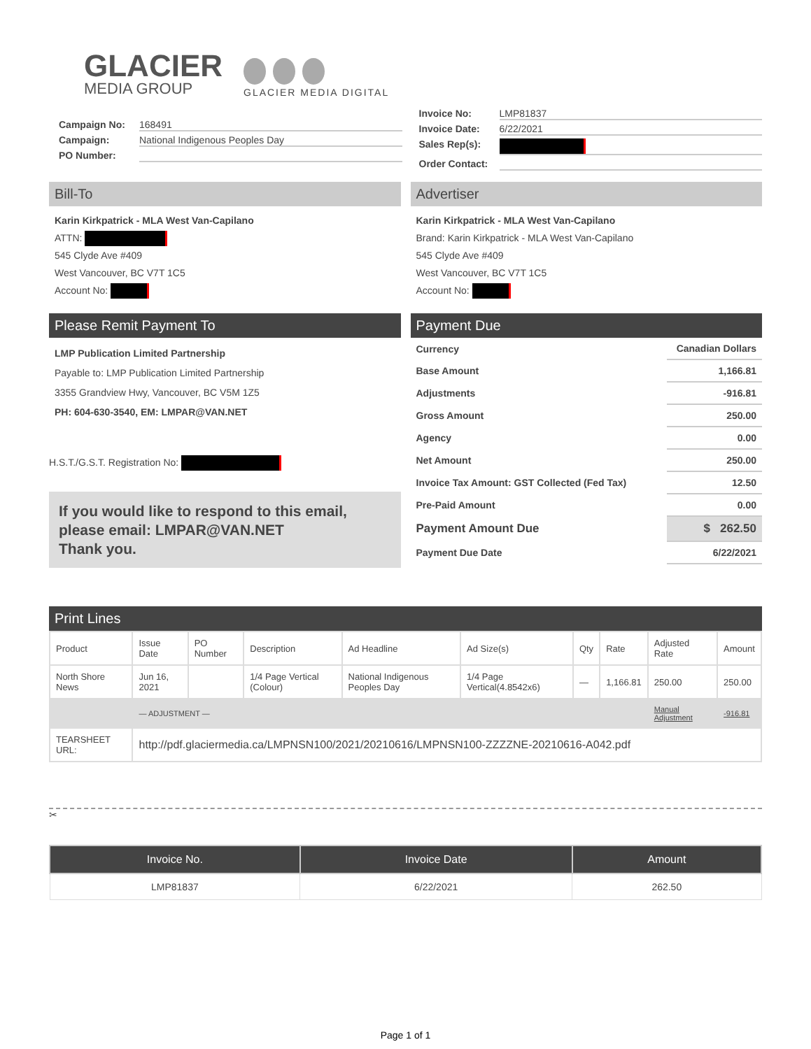GLACIER
MEDIA GROUP
GLACIER MEDIA DIGITAL
Campaign No: 168491
Campaign: National Indigenous Peoples Day
PO Number:
Invoice No: LMP81837
Invoice Date: 6/22/2021
Sales Rep(s):
Order Contact:
Bill-To
Karin Kirkpatrick - MLA West Van-Capilano
ATTN:
545 Clyde Ave #409
West Vancouver, BC V7T 1C5
Account No:
Advertiser
Karin Kirkpatrick - MLA West Van-Capilano
Brand: Karin Kirkpatrick - MLA West Van-Capilano
545 Clyde Ave #409
West Vancouver, BC V7T 1C5
Account No:
Please Remit Payment To
LMP Publication Limited Partnership
Payable to: LMP Publication Limited Partnership
3355 Grandview Hwy, Vancouver, BC V5M 1Z5
PH: 604-630-3540, EM: LMPAR@VAN.NET
H.S.T./G.S.T. Registration No:
If you would like to respond to this email, please email: LMPAR@VAN.NET
Thank you.
Payment Due
| Currency | Canadian Dollars |
| Base Amount | 1,166.81 |
| Adjustments | -916.81 |
| Gross Amount | 250.00 |
| Agency | 0.00 |
| Net Amount | 250.00 |
| Invoice Tax Amount: GST Collected (Fed Tax) | 12.50 |
| Pre-Paid Amount | 0.00 |
| Payment Amount Due | $ 262.50 |
| Payment Due Date | 6/22/2021 |
Print Lines
| Product | Issue Date | PO Number | Description | Ad Headline | Ad Size(s) | Qty | Rate | Adjusted Rate | Amount |
| --- | --- | --- | --- | --- | --- | --- | --- | --- | --- |
| North Shore News | Jun 16, 2021 | | 1/4 Page Vertical (Colour) | National Indigenous Peoples Day | 1/4 Page Vertical(4.8542x6) | — | 1,166.81 | 250.00 | 250.00 |
| | — ADJUSTMENT — | | | | | | | Manual Adjustment | -916.81 |
| TEARSHEET URL: | http://pdf.glaciermedia.ca/LMPNSN100/2021/20210616/LMPNSN100-ZZZZNE-20210616-A042.pdf | | | | | | | | |
✂
| Invoice No. | Invoice Date | Amount |
| --- | --- | --- |
| LMP81837 | 6/22/2021 | 262.50 |
Page 1 of 1